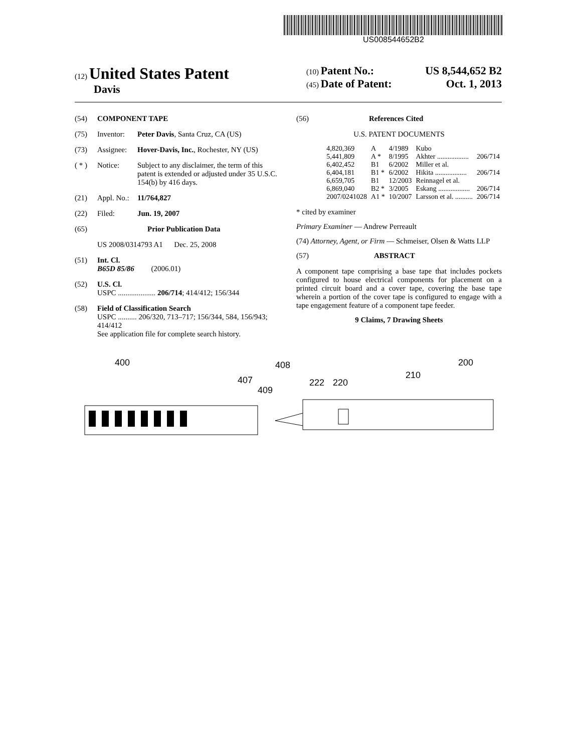US008544652B2
(12) United States Patent
Davis
(10) Patent No.: US 8,544,652 B2
(45) Date of Patent: Oct. 1, 2013
(54) COMPONENT TAPE
(75) Inventor: Peter Davis, Santa Cruz, CA (US)
(73) Assignee: Hover-Davis, Inc., Rochester, NY (US)
( * ) Notice: Subject to any disclaimer, the term of this patent is extended or adjusted under 35 U.S.C. 154(b) by 416 days.
(21) Appl. No.: 11/764,827
(22) Filed: Jun. 19, 2007
(65) Prior Publication Data
US 2008/0314793 A1 Dec. 25, 2008
(51) Int. Cl.
B65D 85/86 (2006.01)
(52) U.S. Cl.
USPC .................... 206/714; 414/412; 156/344
(58) Field of Classification Search
USPC .......... 206/320, 713–717; 156/344, 584, 156/943; 414/412
See application file for complete search history.
(56) References Cited
U.S. PATENT DOCUMENTS
| 4,820,369 | A | 4/1989 | Kubo | |
| 5,441,809 | A * | 8/1995 | Akhter .................. | 206/714 |
| 6,402,452 | B1 | 6/2002 | Miller et al. | |
| 6,404,181 | B1 * | 6/2002 | Hikita .................. | 206/714 |
| 6,659,705 | B1 | 12/2003 | Reinnagel et al. | |
| 6,869,040 | B2 * | 3/2005 | Eskang .................. | 206/714 |
| 2007/0241028 | A1 * | 10/2007 | Larsson et al. .......... | 206/714 |
* cited by examiner
Primary Examiner — Andrew Perreault
(74) Attorney, Agent, or Firm — Schmeiser, Olsen & Watts LLP
(57) ABSTRACT
A component tape comprising a base tape that includes pockets configured to house electrical components for placement on a printed circuit board and a cover tape, covering the base tape wherein a portion of the cover tape is configured to engage with a tape engagement feature of a component tape feeder.
9 Claims, 7 Drawing Sheets
400
407
409
408
222
220
210
200